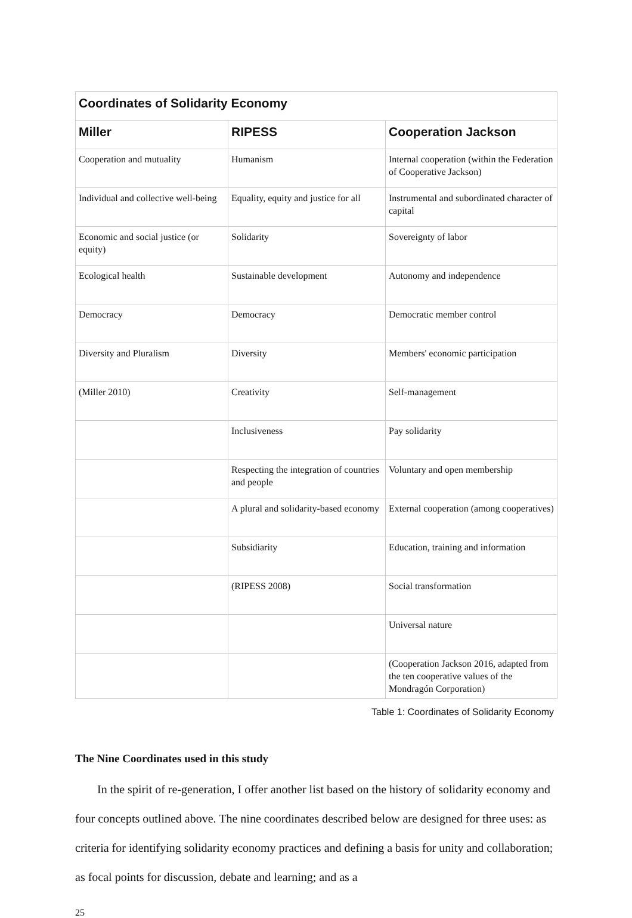| Coordinates of Solidarity Economy | | |
| --- | --- | --- |
| Miller | RIPESS | Cooperation Jackson |
| Cooperation and mutuality | Humanism | Internal cooperation (within the Federation of Cooperative Jackson) |
| Individual and collective well-being | Equality, equity and justice for all | Instrumental and subordinated character of capital |
| Economic and social justice (or equity) | Solidarity | Sovereignty of labor |
| Ecological health | Sustainable development | Autonomy and independence |
| Democracy | Democracy | Democratic member control |
| Diversity and Pluralism | Diversity | Members' economic participation |
| (Miller 2010) | Creativity | Self-management |
| | Inclusiveness | Pay solidarity |
| | Respecting the integration of countries and people | Voluntary and open membership |
| | A plural and solidarity-based economy | External cooperation (among cooperatives) |
| | Subsidiarity | Education, training and information |
| | (RIPESS 2008) | Social transformation |
| | | Universal nature |
| | | (Cooperation Jackson 2016, adapted from the ten cooperative values of the Mondragón Corporation) |
Table 1: Coordinates of Solidarity Economy
The Nine Coordinates used in this study
In the spirit of re-generation, I offer another list based on the history of solidarity economy and four concepts outlined above. The nine coordinates described below are designed for three uses: as criteria for identifying solidarity economy practices and defining a basis for unity and collaboration; as focal points for discussion, debate and learning; and as a
25